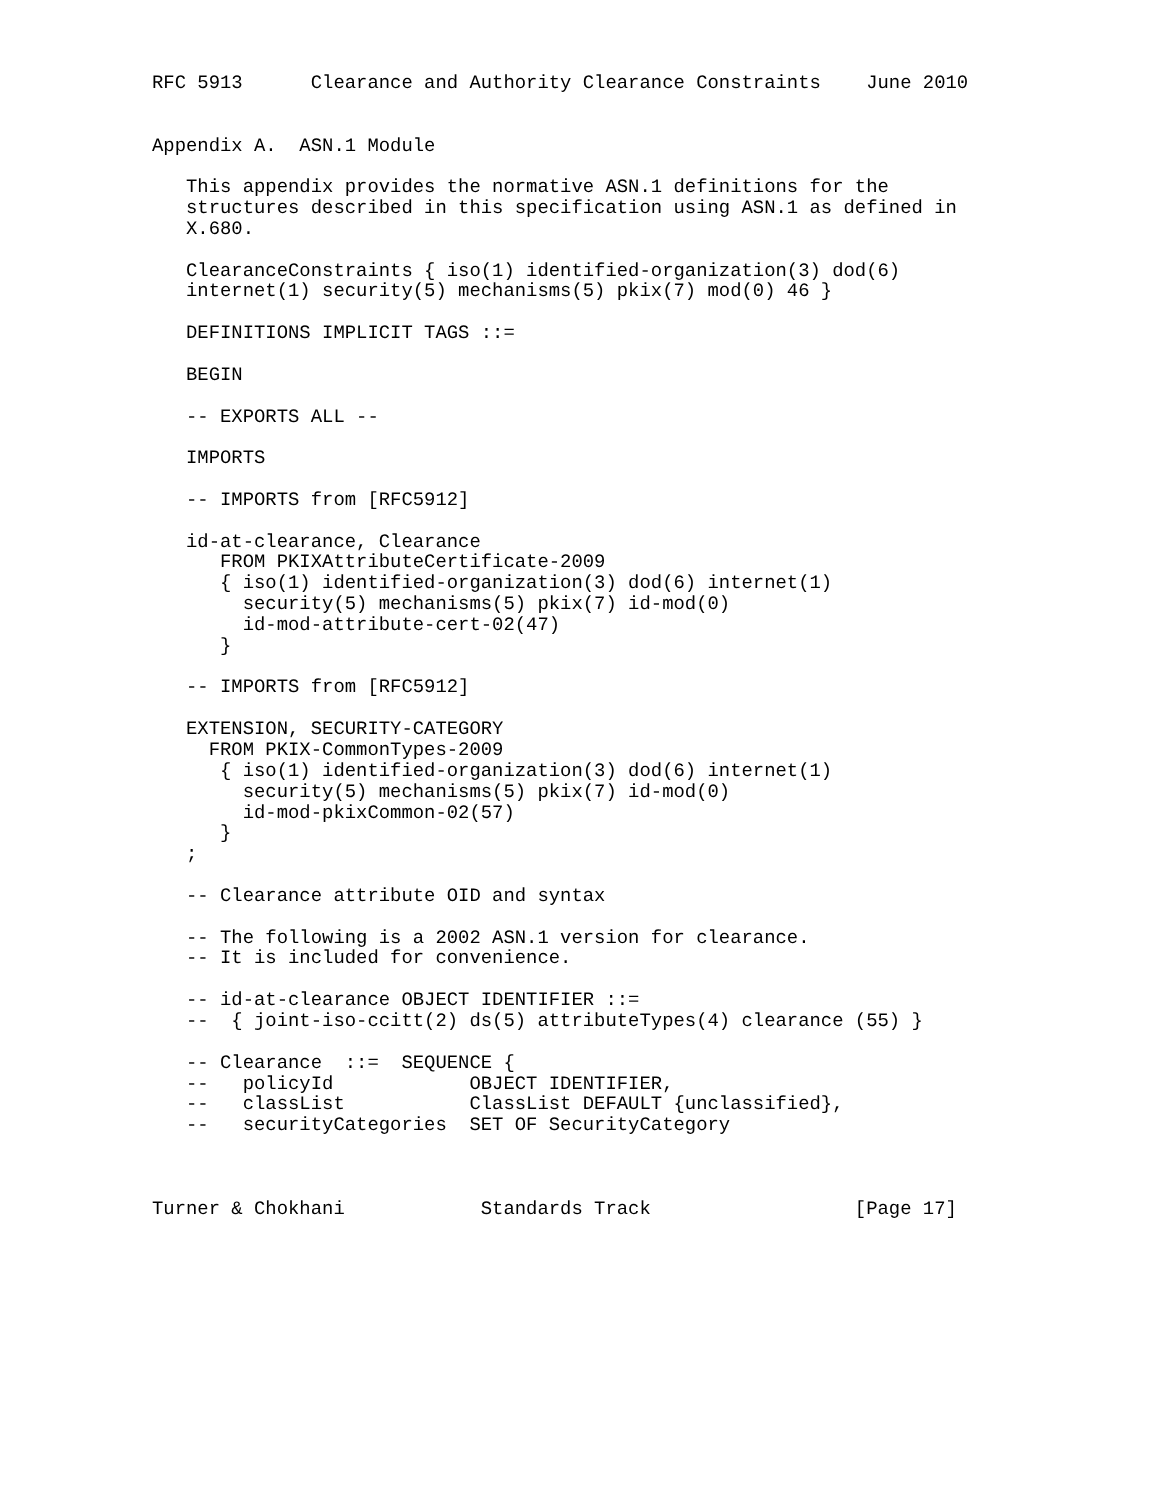RFC 5913      Clearance and Authority Clearance Constraints    June 2010


Appendix A.  ASN.1 Module

   This appendix provides the normative ASN.1 definitions for the
   structures described in this specification using ASN.1 as defined in
   X.680.

   ClearanceConstraints { iso(1) identified-organization(3) dod(6)
   internet(1) security(5) mechanisms(5) pkix(7) mod(0) 46 }

   DEFINITIONS IMPLICIT TAGS ::=

   BEGIN

   -- EXPORTS ALL --

   IMPORTS

   -- IMPORTS from [RFC5912]

   id-at-clearance, Clearance
      FROM PKIXAttributeCertificate-2009
      { iso(1) identified-organization(3) dod(6) internet(1)
        security(5) mechanisms(5) pkix(7) id-mod(0)
        id-mod-attribute-cert-02(47)
      }

   -- IMPORTS from [RFC5912]

   EXTENSION, SECURITY-CATEGORY
     FROM PKIX-CommonTypes-2009
      { iso(1) identified-organization(3) dod(6) internet(1)
        security(5) mechanisms(5) pkix(7) id-mod(0)
        id-mod-pkixCommon-02(57)
      }
   ;

   -- Clearance attribute OID and syntax

   -- The following is a 2002 ASN.1 version for clearance.
   -- It is included for convenience.

   -- id-at-clearance OBJECT IDENTIFIER ::=
   --  { joint-iso-ccitt(2) ds(5) attributeTypes(4) clearance (55) }

   -- Clearance  ::=  SEQUENCE {
   --   policyId            OBJECT IDENTIFIER,
   --   classList           ClassList DEFAULT {unclassified},
   --   securityCategories  SET OF SecurityCategory



Turner & Chokhani            Standards Track                  [Page 17]